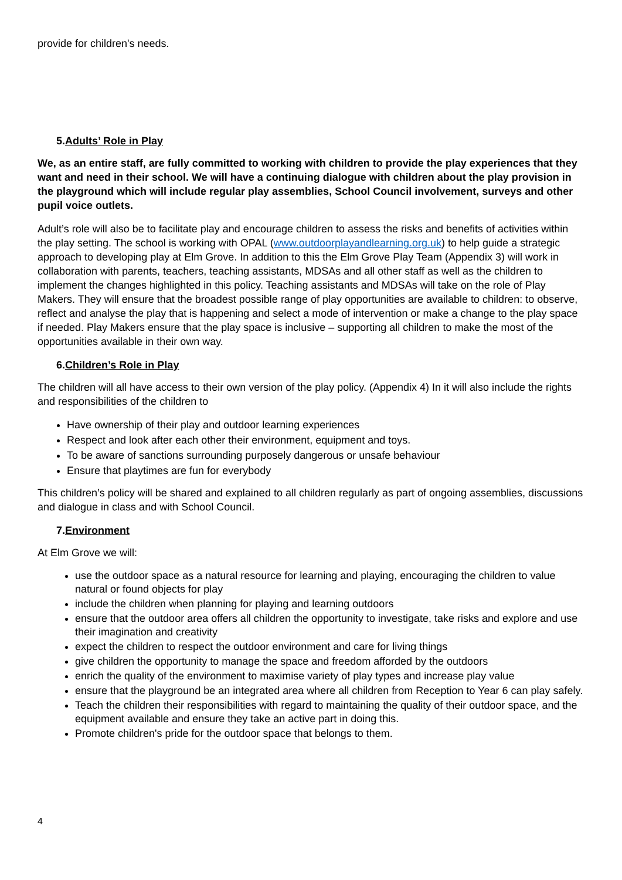provide for children's needs.
5.Adults’ Role in Play
We, as an entire staff, are fully committed to working with children to provide the play experiences that they want and need in their school. We will have a continuing dialogue with children about the play provision in the playground which will include regular play assemblies, School Council involvement, surveys and other pupil voice outlets.
Adult’s role will also be to facilitate play and encourage children to assess the risks and benefits of activities within the play setting. The school is working with OPAL (www.outdoorplayandlearning.org.uk) to help guide a strategic approach to developing play at Elm Grove. In addition to this the Elm Grove Play Team (Appendix 3) will work in collaboration with parents, teachers, teaching assistants, MDSAs and all other staff as well as the children to implement the changes highlighted in this policy. Teaching assistants and MDSAs will take on the role of Play Makers. They will ensure that the broadest possible range of play opportunities are available to children: to observe, reflect and analyse the play that is happening and select a mode of intervention or make a change to the play space if needed. Play Makers ensure that the play space is inclusive – supporting all children to make the most of the opportunities available in their own way.
6.Children’s Role in Play
The children will all have access to their own version of the play policy. (Appendix 4) In it will also include the rights and responsibilities of the children to
Have ownership of their play and outdoor learning experiences
Respect and look after each other their environment, equipment and toys.
To be aware of sanctions surrounding purposely dangerous or unsafe behaviour
Ensure that playtimes are fun for everybody
This children’s policy will be shared and explained to all children regularly as part of ongoing assemblies, discussions and dialogue in class and with School Council.
7.Environment
At Elm Grove we will:
use the outdoor space as a natural resource for learning and playing, encouraging the children to value natural or found objects for play
include the children when planning for playing and learning outdoors
ensure that the outdoor area offers all children the opportunity to investigate, take risks and explore and use their imagination and creativity
expect the children to respect the outdoor environment and care for living things
give children the opportunity to manage the space and freedom afforded by the outdoors
enrich the quality of the environment to maximise variety of play types and increase play value
ensure that the playground be an integrated area where all children from Reception to Year 6 can play safely.
Teach the children their responsibilities with regard to maintaining the quality of their outdoor space, and the equipment available and ensure they take an active part in doing this.
Promote children's pride for the outdoor space that belongs to them.
4